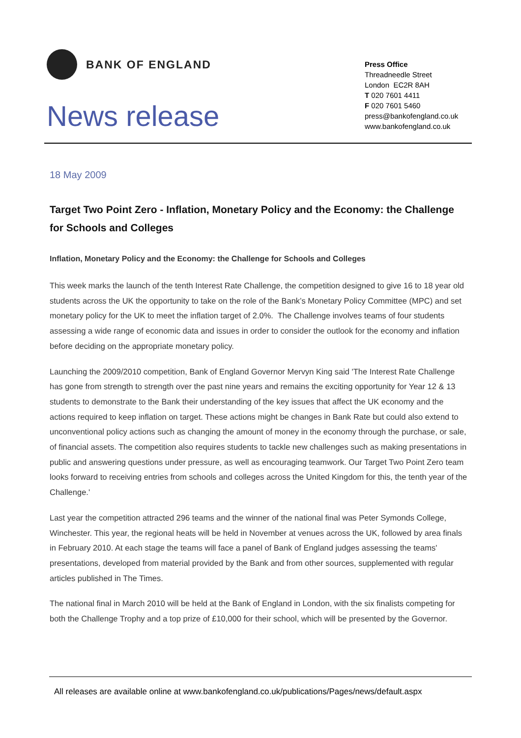BANK OF ENGLAND
News release
Press Office
Threadneedle Street
London EC2R 8AH
T 020 7601 4411
F 020 7601 5460
press@bankofengland.co.uk
www.bankofengland.co.uk
18 May 2009
Target Two Point Zero - Inflation, Monetary Policy and the Economy: the Challenge for Schools and Colleges
Inflation, Monetary Policy and the Economy: the Challenge for Schools and Colleges
This week marks the launch of the tenth Interest Rate Challenge, the competition designed to give 16 to 18 year old students across the UK the opportunity to take on the role of the Bank’s Monetary Policy Committee (MPC) and set monetary policy for the UK to meet the inflation target of 2.0%. The Challenge involves teams of four students assessing a wide range of economic data and issues in order to consider the outlook for the economy and inflation before deciding on the appropriate monetary policy.
Launching the 2009/2010 competition, Bank of England Governor Mervyn King said 'The Interest Rate Challenge has gone from strength to strength over the past nine years and remains the exciting opportunity for Year 12 & 13 students to demonstrate to the Bank their understanding of the key issues that affect the UK economy and the actions required to keep inflation on target. These actions might be changes in Bank Rate but could also extend to unconventional policy actions such as changing the amount of money in the economy through the purchase, or sale, of financial assets. The competition also requires students to tackle new challenges such as making presentations in public and answering questions under pressure, as well as encouraging teamwork. Our Target Two Point Zero team looks forward to receiving entries from schools and colleges across the United Kingdom for this, the tenth year of the Challenge.'
Last year the competition attracted 296 teams and the winner of the national final was Peter Symonds College, Winchester. This year, the regional heats will be held in November at venues across the UK, followed by area finals in February 2010. At each stage the teams will face a panel of Bank of England judges assessing the teams' presentations, developed from material provided by the Bank and from other sources, supplemented with regular articles published in The Times.
The national final in March 2010 will be held at the Bank of England in London, with the six finalists competing for both the Challenge Trophy and a top prize of £10,000 for their school, which will be presented by the Governor.
All releases are available online at www.bankofengland.co.uk/publications/Pages/news/default.aspx